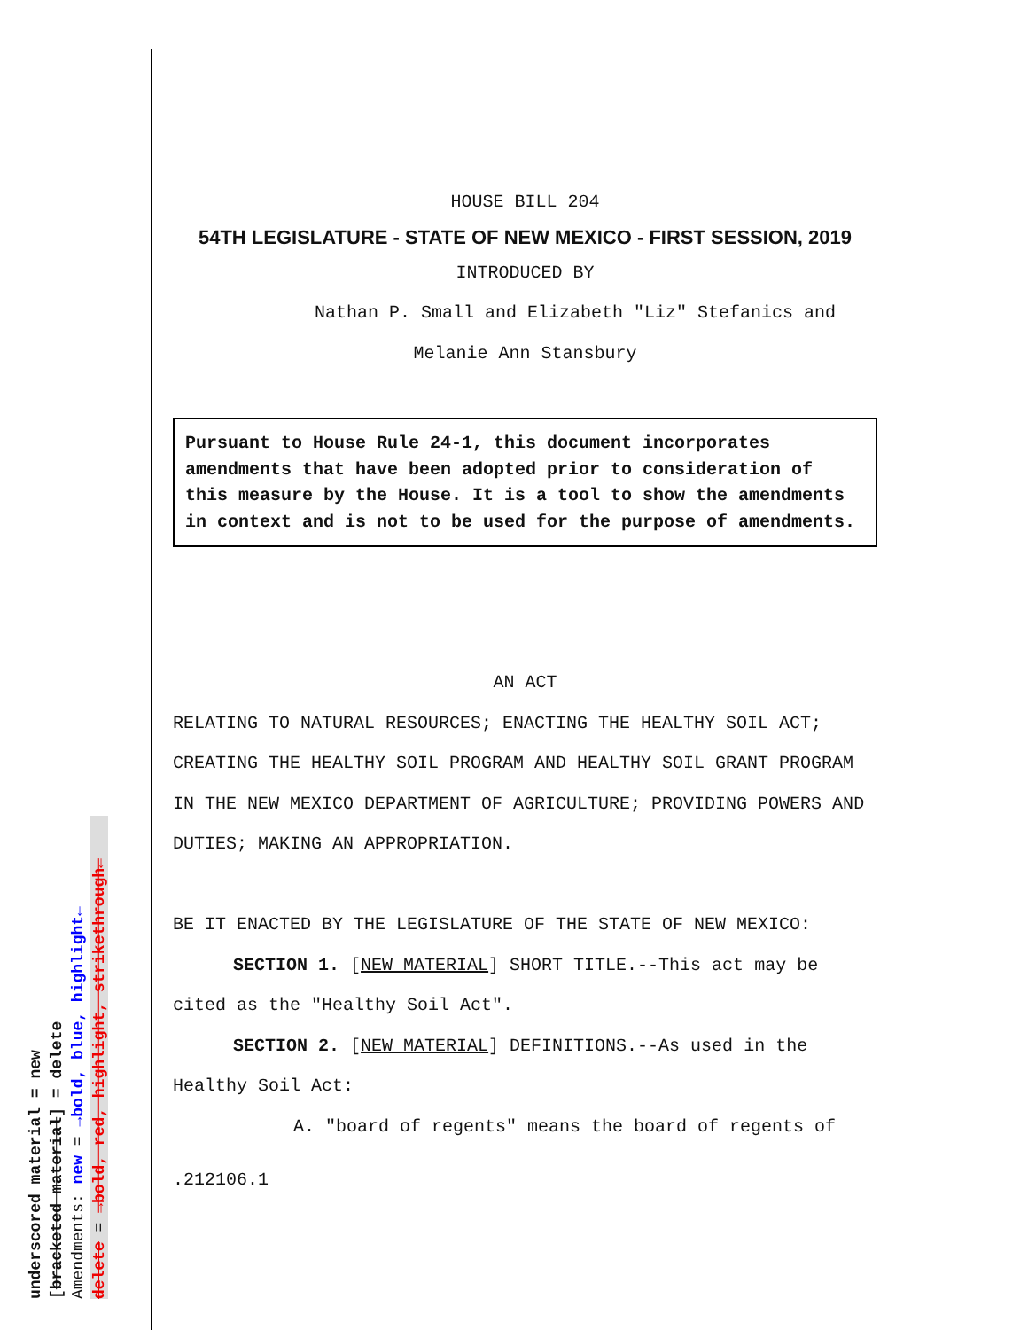underscored material = new
[bracketed material] = delete
Amendments: new = →bold, blue, highlight←
delete = →bold, red, highlight, strikethrough←
HOUSE BILL 204
54TH LEGISLATURE - STATE OF NEW MEXICO - FIRST SESSION, 2019
INTRODUCED BY
Nathan P. Small and Elizabeth "Liz" Stefanics and
Melanie Ann Stansbury
Pursuant to House Rule 24-1, this document incorporates amendments that have been adopted prior to consideration of this measure by the House. It is a tool to show the amendments in context and is not to be used for the purpose of amendments.
AN ACT
RELATING TO NATURAL RESOURCES; ENACTING THE HEALTHY SOIL ACT; CREATING THE HEALTHY SOIL PROGRAM AND HEALTHY SOIL GRANT PROGRAM IN THE NEW MEXICO DEPARTMENT OF AGRICULTURE; PROVIDING POWERS AND DUTIES; MAKING AN APPROPRIATION.
BE IT ENACTED BY THE LEGISLATURE OF THE STATE OF NEW MEXICO:
SECTION 1. [NEW MATERIAL] SHORT TITLE.--This act may be cited as the "Healthy Soil Act".
SECTION 2. [NEW MATERIAL] DEFINITIONS.--As used in the Healthy Soil Act:
A. "board of regents" means the board of regents of
.212106.1